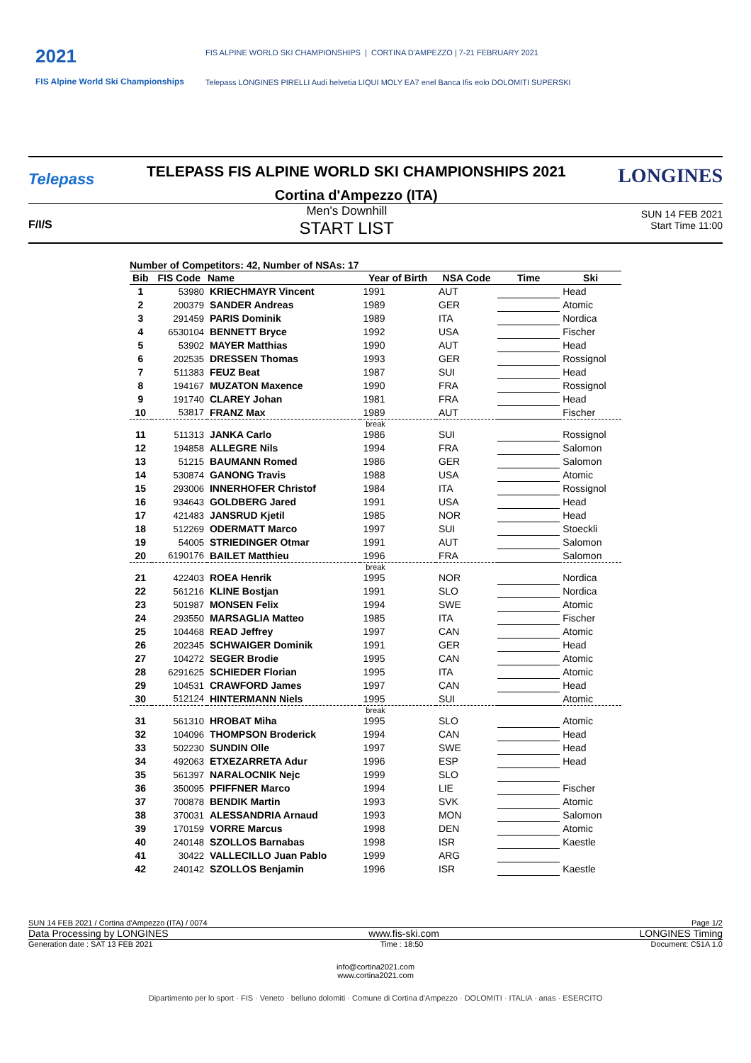2021
FIS Alpine World Ski Championships
FIS ALPINE WORLD SKI CHAMPIONSHIPS | CORTINA D'AMPEZZO | 7-21 FEBRUARY 2021
Telepass LONGINES PIRELLI Audi helvetia LIQUI MOLY EA7 enel Banca Ifis eolo DOLOMITI SUPERSKI
Telepass
TELEPASS FIS ALPINE WORLD SKI CHAMPIONSHIPS 2021
Cortina d'Ampezzo (ITA)
LONGINES
F/I/S
Men's Downhill
START LIST
SUN 14 FEB 2021
Start Time 11:00
Number of Competitors: 42, Number of NSAs: 17
| Bib | FIS Code | Name | Year of Birth | NSA Code | Time | Ski |
| --- | --- | --- | --- | --- | --- | --- |
| 1 | 53980 | KRIECHMAYR Vincent | 1991 | AUT | | Head |
| 2 | 200379 | SANDER Andreas | 1989 | GER | | Atomic |
| 3 | 291459 | PARIS Dominik | 1989 | ITA | | Nordica |
| 4 | 6530104 | BENNETT Bryce | 1992 | USA | | Fischer |
| 5 | 53902 | MAYER Matthias | 1990 | AUT | | Head |
| 6 | 202535 | DRESSEN Thomas | 1993 | GER | | Rossignol |
| 7 | 511383 | FEUZ Beat | 1987 | SUI | | Head |
| 8 | 194167 | MUZATON Maxence | 1990 | FRA | | Rossignol |
| 9 | 191740 | CLAREY Johan | 1981 | FRA | | Head |
| 10 | 53817 | FRANZ Max | 1989 | AUT | | Fischer |
| break | | | | | | |
| 11 | 511313 | JANKA Carlo | 1986 | SUI | | Rossignol |
| 12 | 194858 | ALLEGRE Nils | 1994 | FRA | | Salomon |
| 13 | 51215 | BAUMANN Romed | 1986 | GER | | Salomon |
| 14 | 530874 | GANONG Travis | 1988 | USA | | Atomic |
| 15 | 293006 | INNERHOFER Christof | 1984 | ITA | | Rossignol |
| 16 | 934643 | GOLDBERG Jared | 1991 | USA | | Head |
| 17 | 421483 | JANSRUD Kjetil | 1985 | NOR | | Head |
| 18 | 512269 | ODERMATT Marco | 1997 | SUI | | Stoeckli |
| 19 | 54005 | STRIEDINGER Otmar | 1991 | AUT | | Salomon |
| 20 | 6190176 | BAILET Matthieu | 1996 | FRA | | Salomon |
| break | | | | | | |
| 21 | 422403 | ROEA Henrik | 1995 | NOR | | Nordica |
| 22 | 561216 | KLINE Bostjan | 1991 | SLO | | Nordica |
| 23 | 501987 | MONSEN Felix | 1994 | SWE | | Atomic |
| 24 | 293550 | MARSAGLIA Matteo | 1985 | ITA | | Fischer |
| 25 | 104468 | READ Jeffrey | 1997 | CAN | | Atomic |
| 26 | 202345 | SCHWAIGER Dominik | 1991 | GER | | Head |
| 27 | 104272 | SEGER Brodie | 1995 | CAN | | Atomic |
| 28 | 6291625 | SCHIEDER Florian | 1995 | ITA | | Atomic |
| 29 | 104531 | CRAWFORD James | 1997 | CAN | | Head |
| 30 | 512124 | HINTERMANN Niels | 1995 | SUI | | Atomic |
| break | | | | | | |
| 31 | 561310 | HROBAT Miha | 1995 | SLO | | Atomic |
| 32 | 104096 | THOMPSON Broderick | 1994 | CAN | | Head |
| 33 | 502230 | SUNDIN Olle | 1997 | SWE | | Head |
| 34 | 492063 | ETXEZARRETA Adur | 1996 | ESP | | Head |
| 35 | 561397 | NARALOCNIK Nejc | 1999 | SLO | | |
| 36 | 350095 | PFIFFNER Marco | 1994 | LIE | | Fischer |
| 37 | 700878 | BENDIK Martin | 1993 | SVK | | Atomic |
| 38 | 370031 | ALESSANDRIA Arnaud | 1993 | MON | | Salomon |
| 39 | 170159 | VORRE Marcus | 1998 | DEN | | Atomic |
| 40 | 240148 | SZOLLOS Barnabas | 1998 | ISR | | Kaestle |
| 41 | 30422 | VALLECILLO Juan Pablo | 1999 | ARG | | |
| 42 | 240142 | SZOLLOS Benjamin | 1996 | ISR | | Kaestle |
SUN 14 FEB 2021 / Cortina d'Ampezzo (ITA) / 0074 Page 1/2
Data Processing by LONGINES www.fis-ski.com LONGINES Timing
Generation date : SAT 13 FEB 2021 Time : 18:50 Document: C51A 1.0
info@cortina2021.com
www.cortina2021.com
Dipartimento per lo sport · FIS · Veneto · belluno dolomiti · Comune di Cortina d'Ampezzo · DOLOMITI · ITALIA · anas · ESERCITO